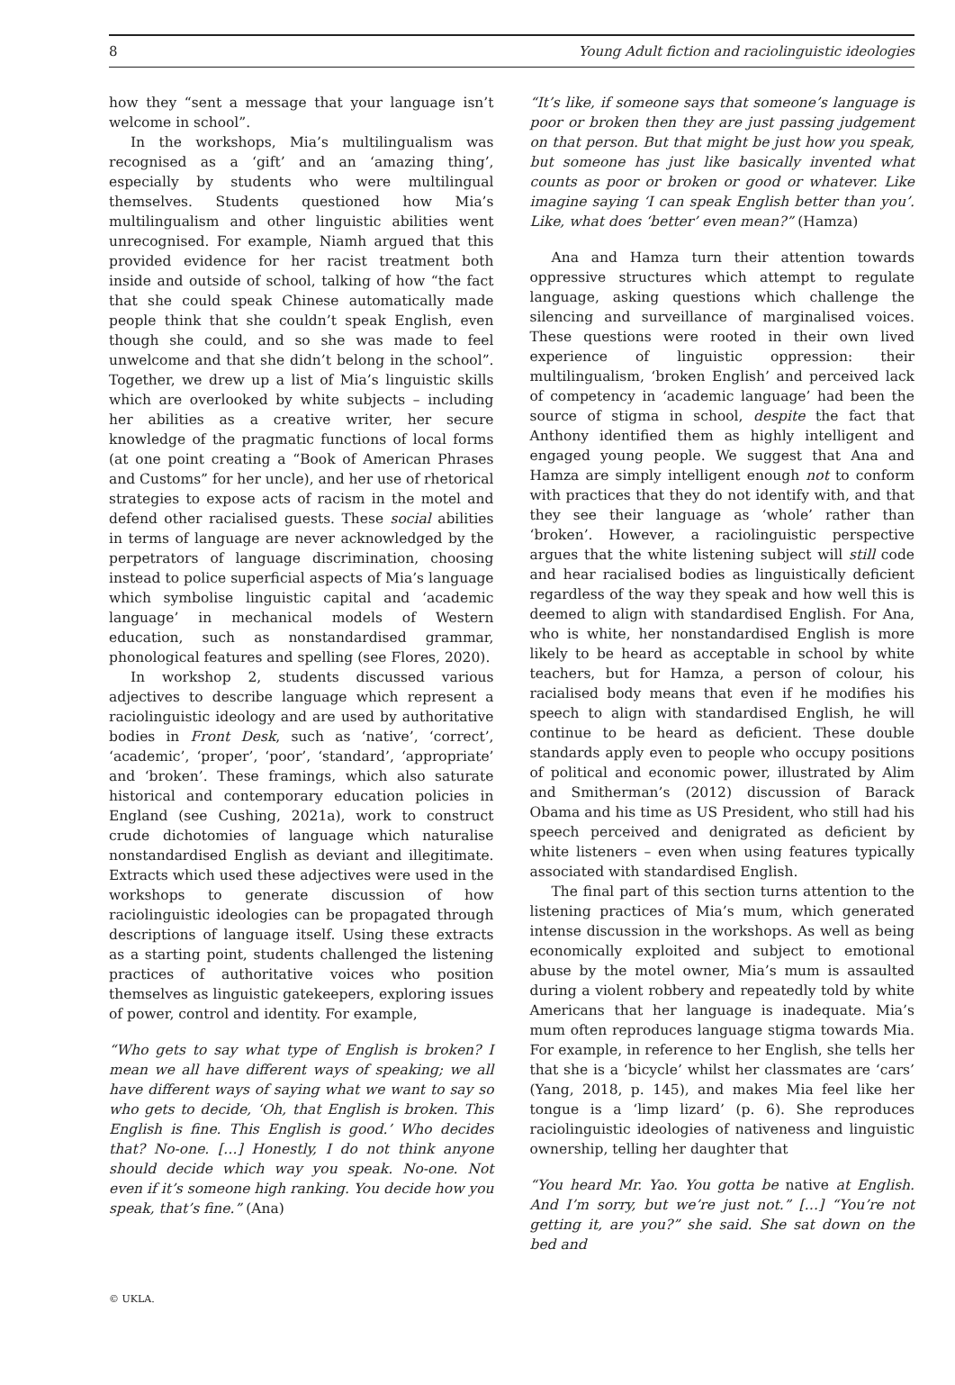8 Young Adult fiction and raciolinguistic ideologies
how they “sent a message that your language isn’t welcome in school”.
In the workshops, Mia’s multilingualism was recognised as a ‘gift’ and an ‘amazing thing’, especially by students who were multilingual themselves. Students questioned how Mia’s multilingualism and other linguistic abilities went unrecognised. For example, Niamh argued that this provided evidence for her racist treatment both inside and outside of school, talking of how “the fact that she could speak Chinese automatically made people think that she couldn’t speak English, even though she could, and so she was made to feel unwelcome and that she didn’t belong in the school”. Together, we drew up a list of Mia’s linguistic skills which are overlooked by white subjects – including her abilities as a creative writer, her secure knowledge of the pragmatic functions of local forms (at one point creating a “Book of American Phrases and Customs” for her uncle), and her use of rhetorical strategies to expose acts of racism in the motel and defend other racialised guests. These social abilities in terms of language are never acknowledged by the perpetrators of language discrimination, choosing instead to police superficial aspects of Mia’s language which symbolise linguistic capital and ‘academic language’ in mechanical models of Western education, such as nonstandardised grammar, phonological features and spelling (see Flores, 2020).
In workshop 2, students discussed various adjectives to describe language which represent a raciolinguistic ideology and are used by authoritative bodies in Front Desk, such as ‘native’, ‘correct’, ‘academic’, ‘proper’, ‘poor’, ‘standard’, ‘appropriate’ and ‘broken’. These framings, which also saturate historical and contemporary education policies in England (see Cushing, 2021a), work to construct crude dichotomies of language which naturalise nonstandardised English as deviant and illegitimate. Extracts which used these adjectives were used in the workshops to generate discussion of how raciolinguistic ideologies can be propagated through descriptions of language itself. Using these extracts as a starting point, students challenged the listening practices of authoritative voices who position themselves as linguistic gatekeepers, exploring issues of power, control and identity. For example,
“Who gets to say what type of English is broken? I mean we all have different ways of speaking; we all have different ways of saying what we want to say so who gets to decide, ‘Oh, that English is broken. This English is fine. This English is good.’ Who decides that? No-one. […] Honestly, I do not think anyone should decide which way you speak. No-one. Not even if it’s someone high ranking. You decide how you speak, that’s fine.” (Ana)
“It’s like, if someone says that someone’s language is poor or broken then they are just passing judgement on that person. But that might be just how you speak, but someone has just like basically invented what counts as poor or broken or good or whatever. Like imagine saying ‘I can speak English better than you’. Like, what does ‘better’ even mean?” (Hamza)
Ana and Hamza turn their attention towards oppressive structures which attempt to regulate language, asking questions which challenge the silencing and surveillance of marginalised voices. These questions were rooted in their own lived experience of linguistic oppression: their multilingualism, ‘broken English’ and perceived lack of competency in ‘academic language’ had been the source of stigma in school, despite the fact that Anthony identified them as highly intelligent and engaged young people. We suggest that Ana and Hamza are simply intelligent enough not to conform with practices that they do not identify with, and that they see their language as ‘whole’ rather than ‘broken’. However, a raciolinguistic perspective argues that the white listening subject will still code and hear racialised bodies as linguistically deficient regardless of the way they speak and how well this is deemed to align with standardised English. For Ana, who is white, her nonstandardised English is more likely to be heard as acceptable in school by white teachers, but for Hamza, a person of colour, his racialised body means that even if he modifies his speech to align with standardised English, he will continue to be heard as deficient. These double standards apply even to people who occupy positions of political and economic power, illustrated by Alim and Smitherman’s (2012) discussion of Barack Obama and his time as US President, who still had his speech perceived and denigrated as deficient by white listeners – even when using features typically associated with standardised English.
The final part of this section turns attention to the listening practices of Mia’s mum, which generated intense discussion in the workshops. As well as being economically exploited and subject to emotional abuse by the motel owner, Mia’s mum is assaulted during a violent robbery and repeatedly told by white Americans that her language is inadequate. Mia’s mum often reproduces language stigma towards Mia. For example, in reference to her English, she tells her that she is a ‘bicycle’ whilst her classmates are ‘cars’ (Yang, 2018, p. 145), and makes Mia feel like her tongue is a ‘limp lizard’ (p. 6). She reproduces raciolinguistic ideologies of nativeness and linguistic ownership, telling her daughter that
“You heard Mr. Yao. You gotta be native at English. And I’m sorry, but we’re just not.” […] “You’re not getting it, are you?” she said. She sat down on the bed and
© UKLA.